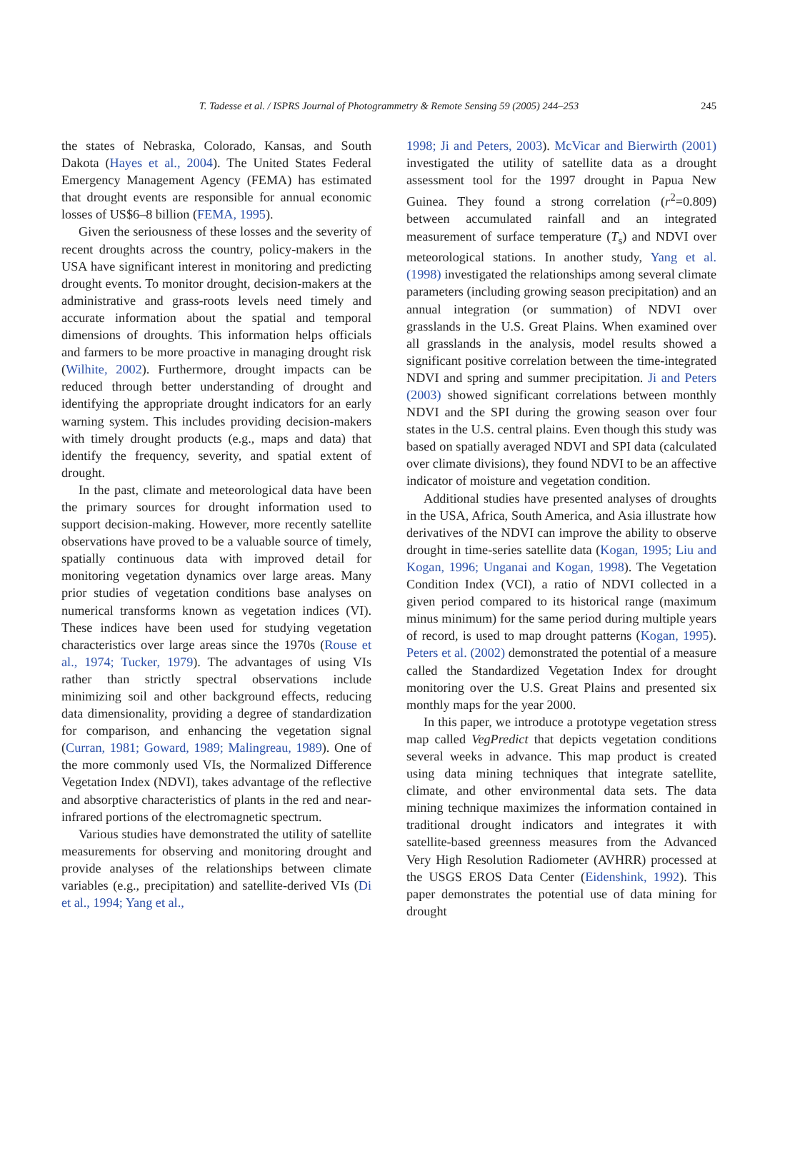T. Tadesse et al. / ISPRS Journal of Photogrammetry & Remote Sensing 59 (2005) 244–253 245
the states of Nebraska, Colorado, Kansas, and South Dakota (Hayes et al., 2004). The United States Federal Emergency Management Agency (FEMA) has estimated that drought events are responsible for annual economic losses of US$6–8 billion (FEMA, 1995).
Given the seriousness of these losses and the severity of recent droughts across the country, policy-makers in the USA have significant interest in monitoring and predicting drought events. To monitor drought, decision-makers at the administrative and grass-roots levels need timely and accurate information about the spatial and temporal dimensions of droughts. This information helps officials and farmers to be more proactive in managing drought risk (Wilhite, 2002). Furthermore, drought impacts can be reduced through better understanding of drought and identifying the appropriate drought indicators for an early warning system. This includes providing decision-makers with timely drought products (e.g., maps and data) that identify the frequency, severity, and spatial extent of drought.
In the past, climate and meteorological data have been the primary sources for drought information used to support decision-making. However, more recently satellite observations have proved to be a valuable source of timely, spatially continuous data with improved detail for monitoring vegetation dynamics over large areas. Many prior studies of vegetation conditions base analyses on numerical transforms known as vegetation indices (VI). These indices have been used for studying vegetation characteristics over large areas since the 1970s (Rouse et al., 1974; Tucker, 1979). The advantages of using VIs rather than strictly spectral observations include minimizing soil and other background effects, reducing data dimensionality, providing a degree of standardization for comparison, and enhancing the vegetation signal (Curran, 1981; Goward, 1989; Malingreau, 1989). One of the more commonly used VIs, the Normalized Difference Vegetation Index (NDVI), takes advantage of the reflective and absorptive characteristics of plants in the red and near-infrared portions of the electromagnetic spectrum.
Various studies have demonstrated the utility of satellite measurements for observing and monitoring drought and provide analyses of the relationships between climate variables (e.g., precipitation) and satellite-derived VIs (Di et al., 1994; Yang et al.,
1998; Ji and Peters, 2003). McVicar and Bierwirth (2001) investigated the utility of satellite data as a drought assessment tool for the 1997 drought in Papua New Guinea. They found a strong correlation (r<sup>2</sup>=0.809) between accumulated rainfall and an integrated measurement of surface temperature (T<sub>s</sub>) and NDVI over meteorological stations. In another study, Yang et al. (1998) investigated the relationships among several climate parameters (including growing season precipitation) and an annual integration (or summation) of NDVI over grasslands in the U.S. Great Plains. When examined over all grasslands in the analysis, model results showed a significant positive correlation between the time-integrated NDVI and spring and summer precipitation. Ji and Peters (2003) showed significant correlations between monthly NDVI and the SPI during the growing season over four states in the U.S. central plains. Even though this study was based on spatially averaged NDVI and SPI data (calculated over climate divisions), they found NDVI to be an affective indicator of moisture and vegetation condition.
Additional studies have presented analyses of droughts in the USA, Africa, South America, and Asia illustrate how derivatives of the NDVI can improve the ability to observe drought in time-series satellite data (Kogan, 1995; Liu and Kogan, 1996; Unganai and Kogan, 1998). The Vegetation Condition Index (VCI), a ratio of NDVI collected in a given period compared to its historical range (maximum minus minimum) for the same period during multiple years of record, is used to map drought patterns (Kogan, 1995). Peters et al. (2002) demonstrated the potential of a measure called the Standardized Vegetation Index for drought monitoring over the U.S. Great Plains and presented six monthly maps for the year 2000.
In this paper, we introduce a prototype vegetation stress map called VegPredict that depicts vegetation conditions several weeks in advance. This map product is created using data mining techniques that integrate satellite, climate, and other environmental data sets. The data mining technique maximizes the information contained in traditional drought indicators and integrates it with satellite-based greenness measures from the Advanced Very High Resolution Radiometer (AVHRR) processed at the USGS EROS Data Center (Eidenshink, 1992). This paper demonstrates the potential use of data mining for drought